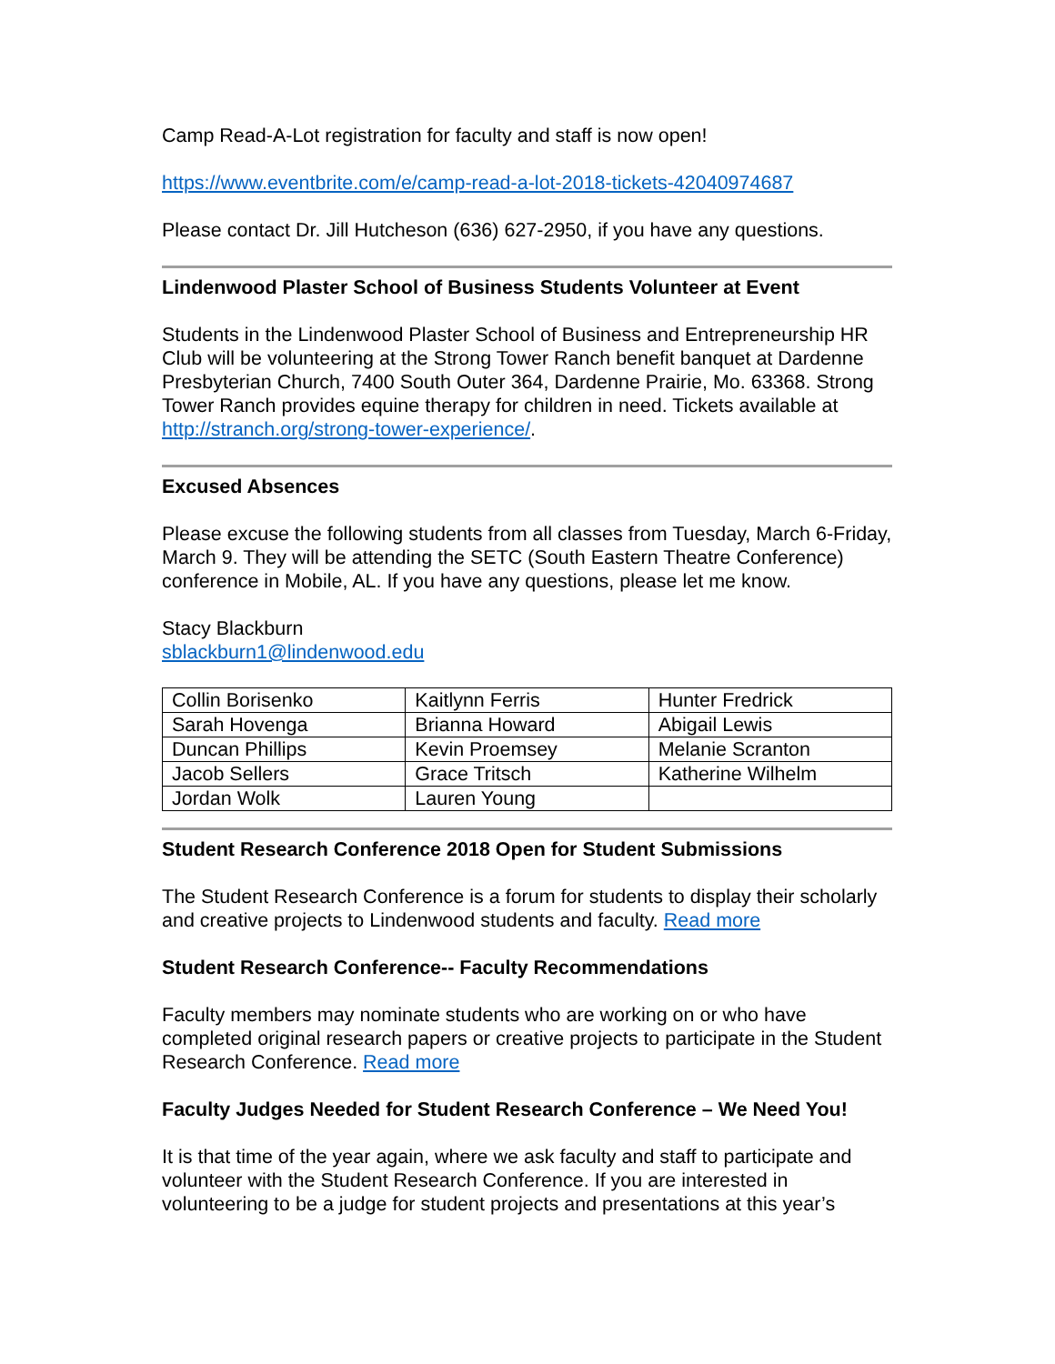Camp Read-A-Lot registration for faculty and staff is now open!
https://www.eventbrite.com/e/camp-read-a-lot-2018-tickets-42040974687
Please contact Dr. Jill Hutcheson (636) 627-2950, if you have any questions.
Lindenwood Plaster School of Business Students Volunteer at Event
Students in the Lindenwood Plaster School of Business and Entrepreneurship HR Club will be volunteering at the Strong Tower Ranch benefit banquet at Dardenne Presbyterian Church, 7400 South Outer 364, Dardenne Prairie, Mo. 63368. Strong Tower Ranch provides equine therapy for children in need. Tickets available at http://stranch.org/strong-tower-experience/.
Excused Absences
Please excuse the following students from all classes from Tuesday, March 6-Friday, March 9. They will be attending the SETC (South Eastern Theatre Conference) conference in Mobile, AL. If you have any questions, please let me know.
Stacy Blackburn
sblackburn1@lindenwood.edu
| Collin Borisenko | Kaitlynn Ferris | Hunter Fredrick |
| Sarah Hovenga | Brianna Howard | Abigail Lewis |
| Duncan Phillips | Kevin Proemsey | Melanie Scranton |
| Jacob Sellers | Grace Tritsch | Katherine Wilhelm |
| Jordan Wolk | Lauren Young | |
Student Research Conference 2018 Open for Student Submissions
The Student Research Conference is a forum for students to display their scholarly and creative projects to Lindenwood students and faculty. Read more
Student Research Conference-- Faculty Recommendations
Faculty members may nominate students who are working on or who have completed original research papers or creative projects to participate in the Student Research Conference. Read more
Faculty Judges Needed for Student Research Conference – We Need You!
It is that time of the year again, where we ask faculty and staff to participate and volunteer with the Student Research Conference. If you are interested in volunteering to be a judge for student projects and presentations at this year’s